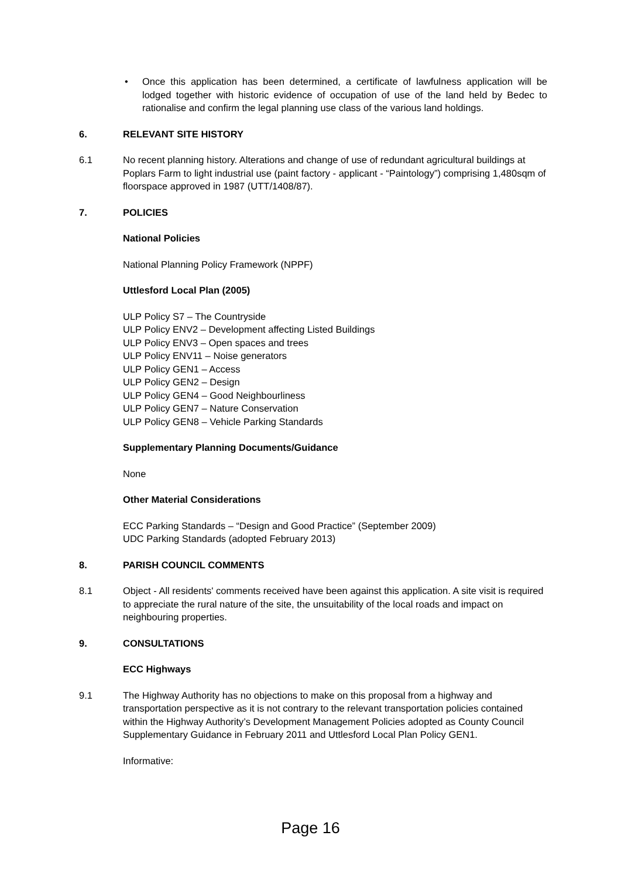• Once this application has been determined, a certificate of lawfulness application will be lodged together with historic evidence of occupation of use of the land held by Bedec to rationalise and confirm the legal planning use class of the various land holdings.
6. RELEVANT SITE HISTORY
6.1 No recent planning history. Alterations and change of use of redundant agricultural buildings at Poplars Farm to light industrial use (paint factory - applicant - “Paintology”) comprising 1,480sqm of floorspace approved in 1987 (UTT/1408/87).
7. POLICIES
National Policies
National Planning Policy Framework (NPPF)
Uttlesford Local Plan (2005)
ULP Policy S7 – The Countryside
ULP Policy ENV2 – Development affecting Listed Buildings
ULP Policy ENV3 – Open spaces and trees
ULP Policy ENV11 – Noise generators
ULP Policy GEN1 – Access
ULP Policy GEN2 – Design
ULP Policy GEN4 – Good Neighbourliness
ULP Policy GEN7 – Nature Conservation
ULP Policy GEN8 – Vehicle Parking Standards
Supplementary Planning Documents/Guidance
None
Other Material Considerations
ECC Parking Standards – “Design and Good Practice” (September 2009)
UDC Parking Standards (adopted February 2013)
8. PARISH COUNCIL COMMENTS
8.1 Object - All residents' comments received have been against this application. A site visit is required to appreciate the rural nature of the site, the unsuitability of the local roads and impact on neighbouring properties.
9. CONSULTATIONS
ECC Highways
9.1 The Highway Authority has no objections to make on this proposal from a highway and transportation perspective as it is not contrary to the relevant transportation policies contained within the Highway Authority’s Development Management Policies adopted as County Council Supplementary Guidance in February 2011 and Uttlesford Local Plan Policy GEN1.
Informative:
Page 16